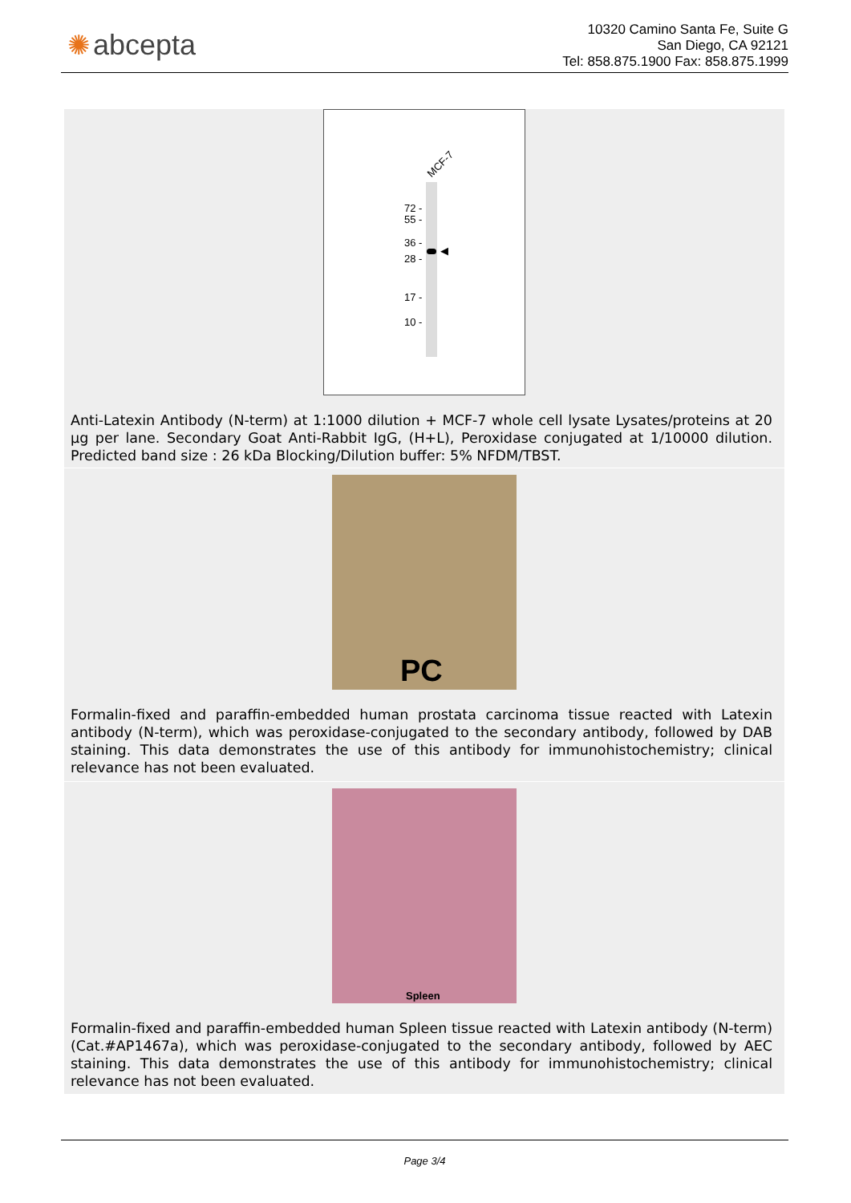✺ abcepta
10320 Camino Santa Fe, Suite G
San Diego, CA 92121
Tel: 858.875.1900 Fax: 858.875.1999
MCF-7
72 -
55 -
36 -
◀
28 -
17 -
10 -
Anti-Latexin Antibody (N-term) at 1:1000 dilution + MCF-7 whole cell lysate Lysates/proteins at 20 µg per lane. Secondary Goat Anti-Rabbit IgG, (H+L), Peroxidase conjugated at 1/10000 dilution. Predicted band size : 26 kDa Blocking/Dilution buffer: 5% NFDM/TBST.
PC
Formalin-fixed and paraffin-embedded human prostata carcinoma tissue reacted with Latexin antibody (N-term), which was peroxidase-conjugated to the secondary antibody, followed by DAB staining. This data demonstrates the use of this antibody for immunohistochemistry; clinical relevance has not been evaluated.
Spleen
Formalin-fixed and paraffin-embedded human Spleen tissue reacted with Latexin antibody (N-term)(Cat.#AP1467a), which was peroxidase-conjugated to the secondary antibody, followed by AEC staining. This data demonstrates the use of this antibody for immunohistochemistry; clinical relevance has not been evaluated.
Page 3/4